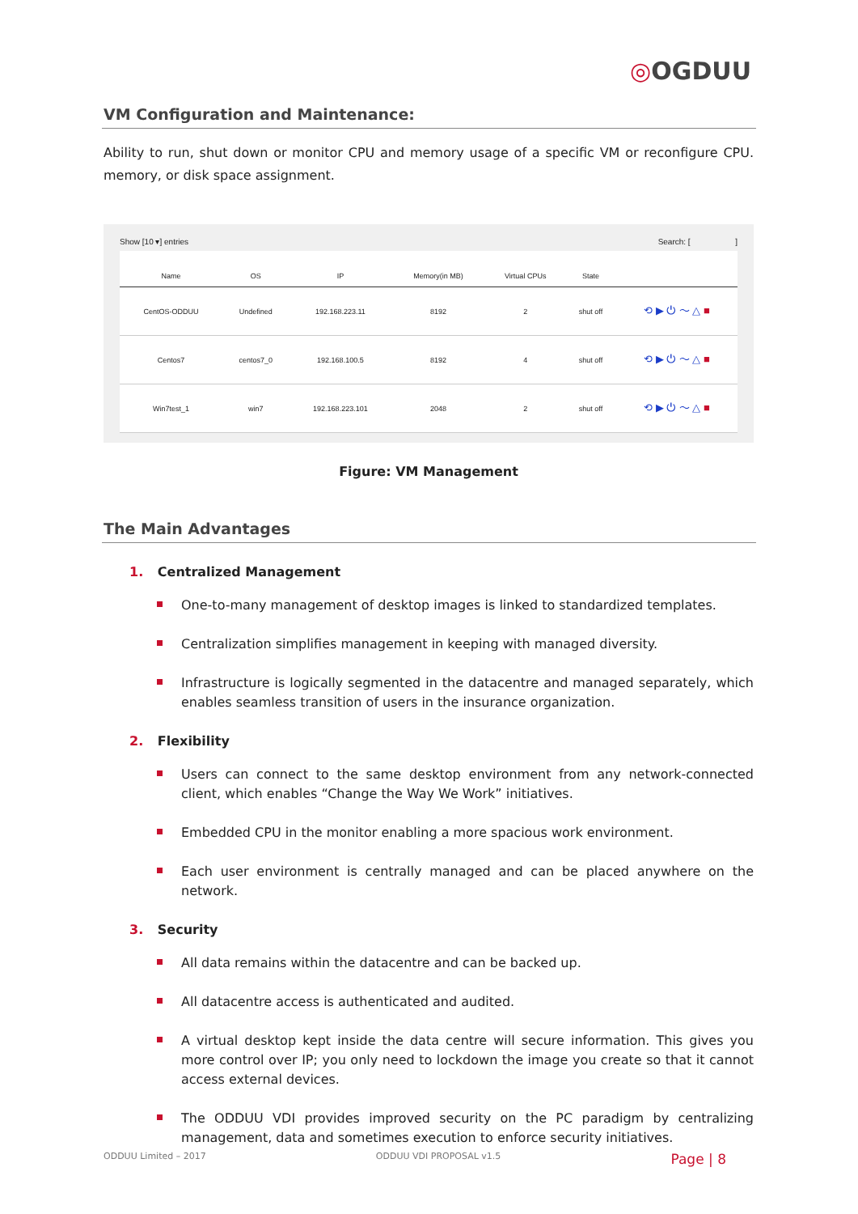◎OGDUU
VM Configuration and Maintenance:
Ability to run, shut down or monitor CPU and memory usage of a specific VM or reconfigure CPU. memory, or disk space assignment.
Show [10 ▾] entries Search: [ ]
| Name | OS | IP | Memory(in MB) | Virtual CPUs | State | |
| --- | --- | --- | --- | --- | --- | --- |
| CentOS-ODDUU | Undefined | 192.168.223.11 | 8192 | 2 | shut off | ⟲ ▶ ⏻ 〜 △ ■ |
| Centos7 | centos7_0 | 192.168.100.5 | 8192 | 4 | shut off | ⟲ ▶ ⏻ 〜 △ ■ |
| Win7test_1 | win7 | 192.168.223.101 | 2048 | 2 | shut off | ⟲ ▶ ⏻ 〜 △ ■ |
Figure: VM Management
The Main Advantages
1. Centralized Management
One-to-many management of desktop images is linked to standardized templates.
Centralization simplifies management in keeping with managed diversity.
Infrastructure is logically segmented in the datacentre and managed separately, which enables seamless transition of users in the insurance organization.
2. Flexibility
Users can connect to the same desktop environment from any network-connected client, which enables “Change the Way We Work” initiatives.
Embedded CPU in the monitor enabling a more spacious work environment.
Each user environment is centrally managed and can be placed anywhere on the network.
3. Security
All data remains within the datacentre and can be backed up.
All datacentre access is authenticated and audited.
A virtual desktop kept inside the data centre will secure information. This gives you more control over IP; you only need to lockdown the image you create so that it cannot access external devices.
The ODDUU VDI provides improved security on the PC paradigm by centralizing management, data and sometimes execution to enforce security initiatives.
ODDUU Limited – 2017 ODDUU VDI PROPOSAL v1.5 Page | 8